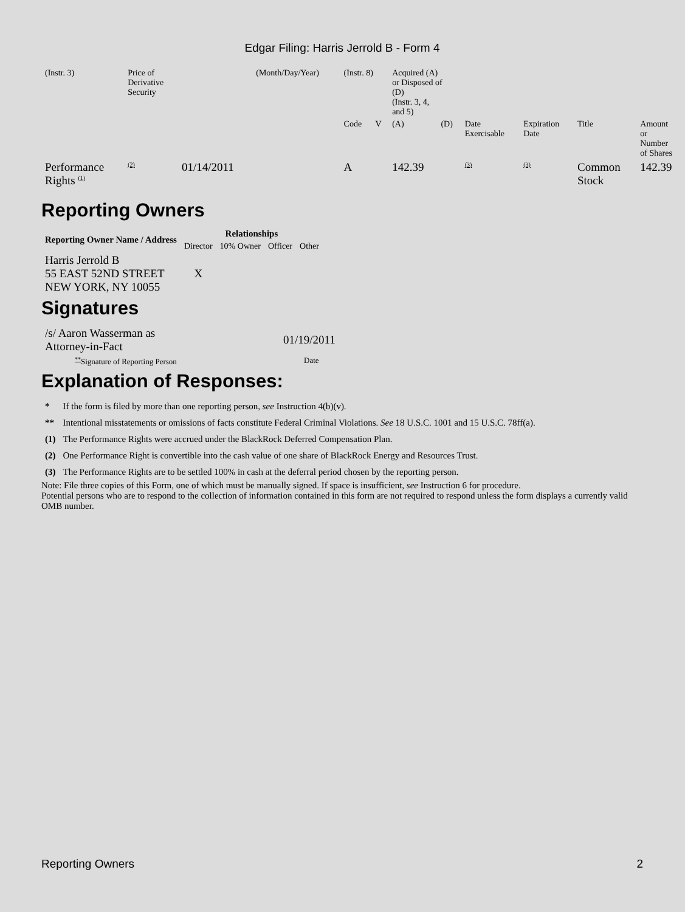Edgar Filing: Harris Jerrold B - Form 4
| (Instr. 3) | Price of Derivative Security | | (Month/Day/Year) | (Instr. 8) | | Acquired (A) or Disposed of (D) (Instr. 3, 4, and 5) | | | | | |
| | | | | Code | V | (A) | (D) | Date Exercisable | Expiration Date | Title | Amount or Number of Shares |
| Performance Rights <sup>(1)</sup> | <sup>(2)</sup> | 01/14/2011 | | A | | 142.39 | | <sup>(3)</sup> | <sup>(3)</sup> | Common Stock | 142.39 |
Reporting Owners
| Reporting Owner Name / Address | Relationships | | | |
| --- | --- | --- | --- | --- |
| | Director | 10% Owner | Officer | Other |
| Harris Jerrold B 55 EAST 52ND STREET NEW YORK, NY 10055 | X | | | |
Signatures
| /s/ Aaron Wasserman as Attorney-in-Fact | 01/19/2011 |
| <sup>**</sup> Signature of Reporting Person | Date |
Explanation of Responses:
| * | If the form is filed by more than one reporting person, see Instruction 4(b)(v). |
| ** | Intentional misstatements or omissions of facts constitute Federal Criminal Violations. See 18 U.S.C. 1001 and 15 U.S.C. 78ff(a). |
| (1) | The Performance Rights were accrued under the BlackRock Deferred Compensation Plan. |
| (2) | One Performance Right is convertible into the cash value of one share of BlackRock Energy and Resources Trust. |
| (3) | The Performance Rights are to be settled 100% in cash at the deferral period chosen by the reporting person. |
Note: File three copies of this Form, one of which must be manually signed. If space is insufficient, see Instruction 6 for procedure.
Potential persons who are to respond to the collection of information contained in this form are not required to respond unless the form displays a currently valid OMB number.
Reporting Owners 2